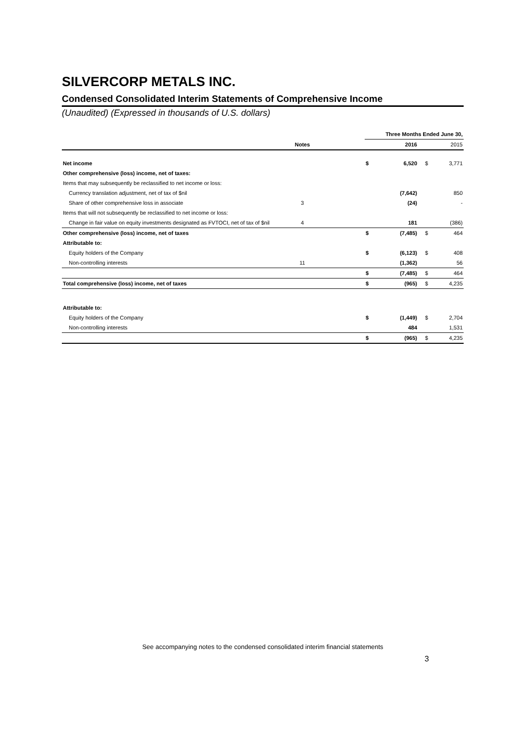SILVERCORP METALS INC.
Condensed Consolidated Interim Statements of Comprehensive Income
(Unaudited) (Expressed in thousands of U.S. dollars)
| | | | Three Months Ended June 30, | | | |
| --- | --- | --- | --- | --- | --- | --- |
| | Notes | | | 2016 | | 2015 |
| Net income | | | $ | 6,520 | $ | 3,771 |
| Other comprehensive (loss) income, net of taxes: | | | | | | |
| Items that may subsequently be reclassified to net income or loss: | | | | | | |
| Currency translation adjustment, net of tax of $nil | | | | (7,642) | | 850 |
| Share of other comprehensive loss in associate | 3 | | | (24) | | - |
| Items that will not subsequently be reclassified to net income or loss: | | | | | | |
| Change in fair value on equity investments designated as FVTOCI, net of tax of $nil | 4 | | | 181 | | (386) |
| Other comprehensive (loss) income, net of taxes | | | $ | (7,485) | $ | 464 |
| Attributable to: | | | | | | |
| Equity holders of the Company | | | $ | (6,123) | $ | 408 |
| Non-controlling interests | 11 | | | (1,362) | | 56 |
| | | | $ | (7,485) | $ | 464 |
| Total comprehensive (loss) income, net of taxes | | | $ | (965) | $ | 4,235 |
| Attributable to: | | | | | | |
| Equity holders of the Company | | | $ | (1,449) | $ | 2,704 |
| Non-controlling interests | | | | 484 | | 1,531 |
| | | | $ | (965) | $ | 4,235 |
See accompanying notes to the condensed consolidated interim financial statements
3